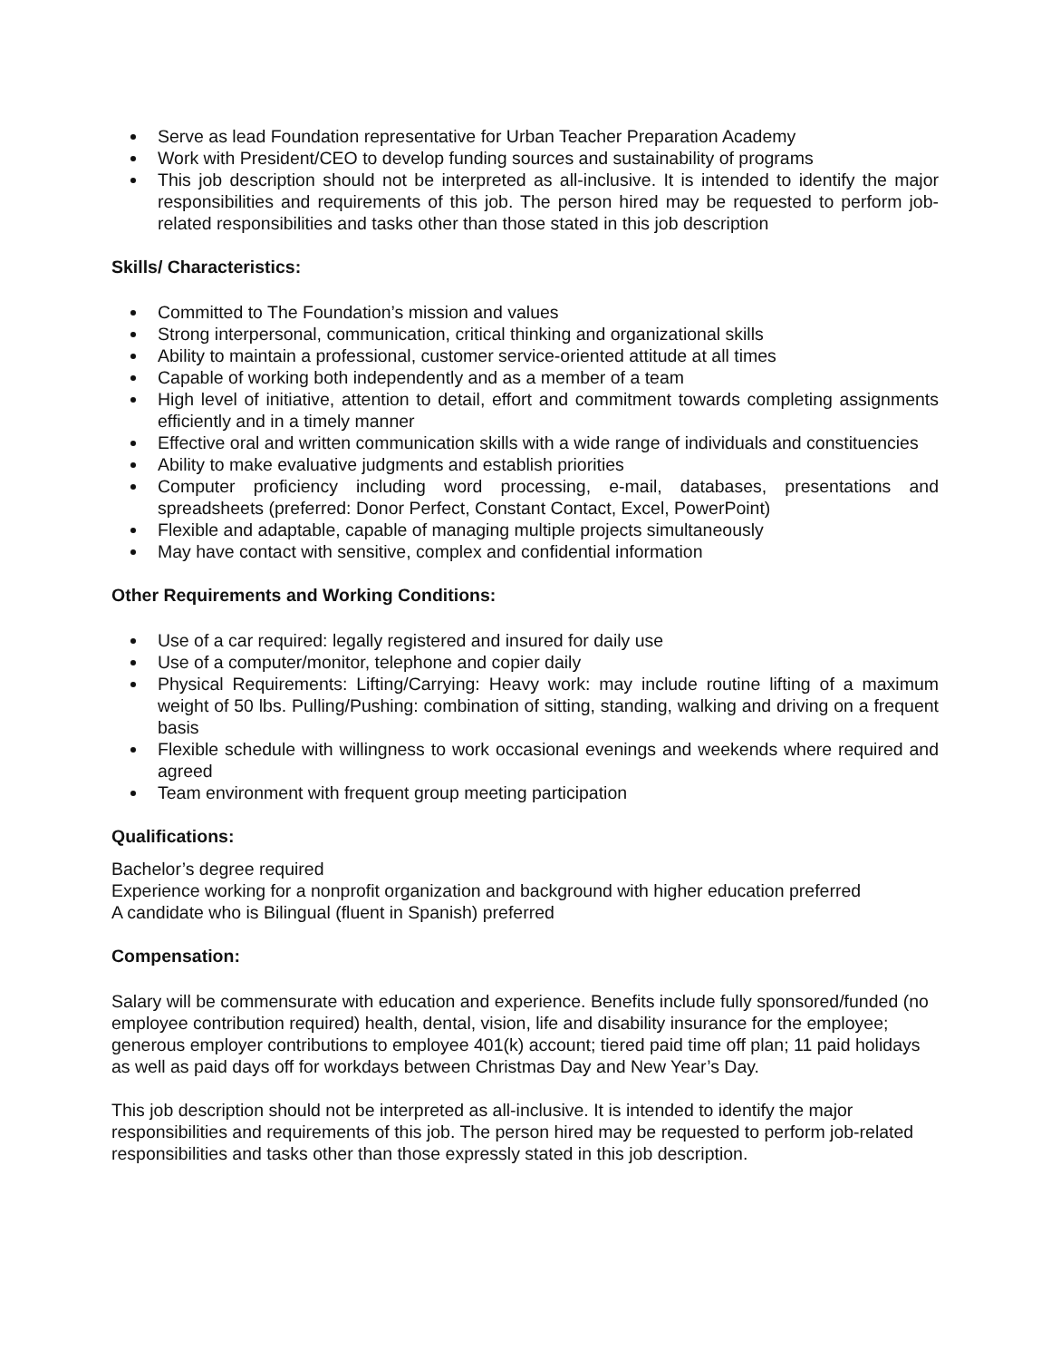Serve as lead Foundation representative for Urban Teacher Preparation Academy
Work with President/CEO to develop funding sources and sustainability of programs
This job description should not be interpreted as all-inclusive. It is intended to identify the major responsibilities and requirements of this job. The person hired may be requested to perform job-related responsibilities and tasks other than those stated in this job description
Skills/ Characteristics:
Committed to The Foundation’s mission and values
Strong interpersonal, communication, critical thinking and organizational skills
Ability to maintain a professional, customer service-oriented attitude at all times
Capable of working both independently and as a member of a team
High level of initiative, attention to detail, effort and commitment towards completing assignments efficiently and in a timely manner
Effective oral and written communication skills with a wide range of individuals and constituencies
Ability to make evaluative judgments and establish priorities
Computer proficiency including word processing, e-mail, databases, presentations and spreadsheets (preferred: Donor Perfect, Constant Contact, Excel, PowerPoint)
Flexible and adaptable, capable of managing multiple projects simultaneously
May have contact with sensitive, complex and confidential information
Other Requirements and Working Conditions:
Use of a car required: legally registered and insured for daily use
Use of a computer/monitor, telephone and copier daily
Physical Requirements: Lifting/Carrying: Heavy work: may include routine lifting of a maximum weight of 50 lbs. Pulling/Pushing: combination of sitting, standing, walking and driving on a frequent basis
Flexible schedule with willingness to work occasional evenings and weekends where required and agreed
Team environment with frequent group meeting participation
Qualifications:
Bachelor’s degree required
Experience working for a nonprofit organization and background with higher education preferred
A candidate who is Bilingual (fluent in Spanish) preferred
Compensation:
Salary will be commensurate with education and experience. Benefits include fully sponsored/funded (no employee contribution required) health, dental, vision, life and disability insurance for the employee; generous employer contributions to employee 401(k) account; tiered paid time off plan; 11 paid holidays as well as paid days off for workdays between Christmas Day and New Year’s Day.
This job description should not be interpreted as all-inclusive. It is intended to identify the major responsibilities and requirements of this job. The person hired may be requested to perform job-related responsibilities and tasks other than those expressly stated in this job description.